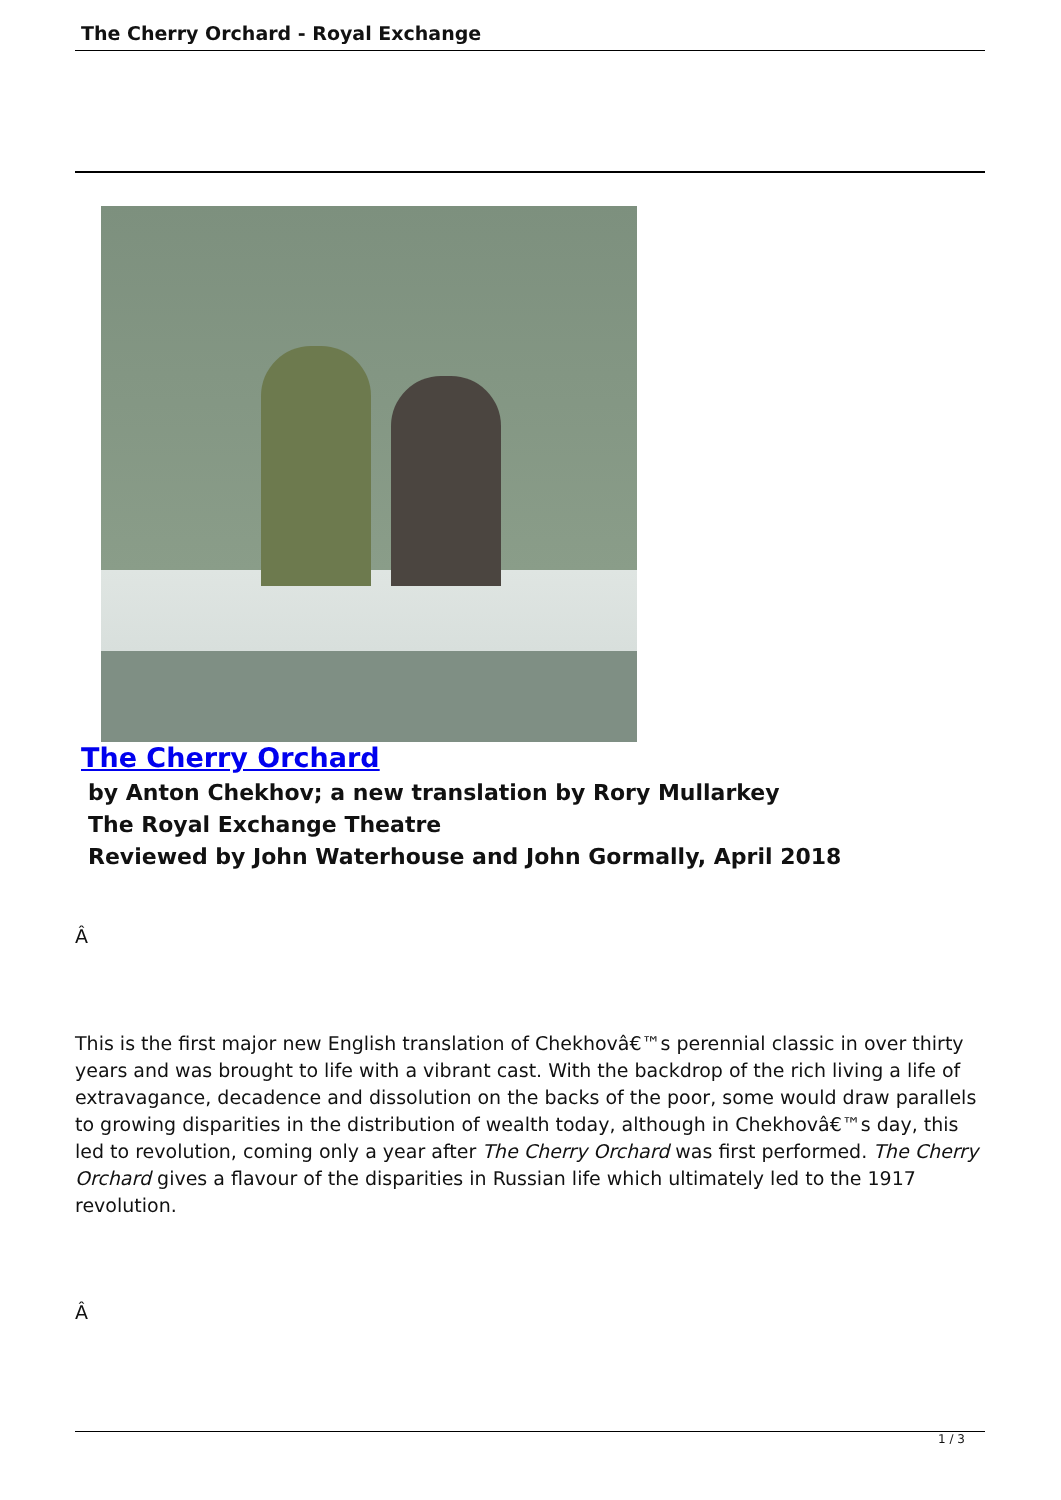The Cherry Orchard - Royal Exchange
The Cherry Orchard
by Anton Chekhov; a new translation by Rory Mullarkey
The Royal Exchange Theatre
Reviewed by John Waterhouse and John Gormally, April 2018
Â
This is the first major new English translation of Chekhovâ€™s perennial classic in over thirty years and was brought to life with a vibrant cast. With the backdrop of the rich living a life of extravagance, decadence and dissolution on the backs of the poor, some would draw parallels to growing disparities in the distribution of wealth today, although in Chekhovâ€™s day, this led to revolution, coming only a year after The Cherry Orchard was first performed. The Cherry Orchard gives a flavour of the disparities in Russian life which ultimately led to the 1917 revolution.
Â
1 / 3